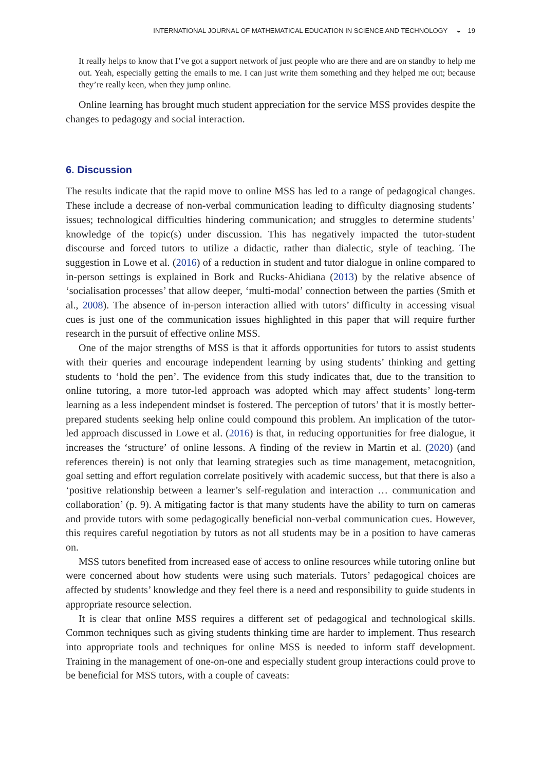INTERNATIONAL JOURNAL OF MATHEMATICAL EDUCATION IN SCIENCE AND TECHNOLOGY ◒ 19
It really helps to know that I’ve got a support network of just people who are there and are on standby to help me out. Yeah, especially getting the emails to me. I can just write them something and they helped me out; because they’re really keen, when they jump online.
Online learning has brought much student appreciation for the service MSS provides despite the changes to pedagogy and social interaction.
6. Discussion
The results indicate that the rapid move to online MSS has led to a range of pedagogical changes. These include a decrease of non-verbal communication leading to difficulty diagnosing students’ issues; technological difficulties hindering communication; and struggles to determine students’ knowledge of the topic(s) under discussion. This has negatively impacted the tutor-student discourse and forced tutors to utilize a didactic, rather than dialectic, style of teaching. The suggestion in Lowe et al. (2016) of a reduction in student and tutor dialogue in online compared to in-person settings is explained in Bork and Rucks-Ahidiana (2013) by the relative absence of ‘socialisation processes’ that allow deeper, ‘multi-modal’ connection between the parties (Smith et al., 2008). The absence of in-person interaction allied with tutors’ difficulty in accessing visual cues is just one of the communication issues highlighted in this paper that will require further research in the pursuit of effective online MSS.
One of the major strengths of MSS is that it affords opportunities for tutors to assist students with their queries and encourage independent learning by using students’ thinking and getting students to ‘hold the pen’. The evidence from this study indicates that, due to the transition to online tutoring, a more tutor-led approach was adopted which may affect students’ long-term learning as a less independent mindset is fostered. The perception of tutors’ that it is mostly better-prepared students seeking help online could compound this problem. An implication of the tutor-led approach discussed in Lowe et al. (2016) is that, in reducing opportunities for free dialogue, it increases the ‘structure’ of online lessons. A finding of the review in Martin et al. (2020) (and references therein) is not only that learning strategies such as time management, metacognition, goal setting and effort regulation correlate positively with academic success, but that there is also a ‘positive relationship between a learner’s self-regulation and interaction … communication and collaboration’ (p. 9). A mitigating factor is that many students have the ability to turn on cameras and provide tutors with some pedagogically beneficial non-verbal communication cues. However, this requires careful negotiation by tutors as not all students may be in a position to have cameras on.
MSS tutors benefited from increased ease of access to online resources while tutoring online but were concerned about how students were using such materials. Tutors’ pedagogical choices are affected by students’ knowledge and they feel there is a need and responsibility to guide students in appropriate resource selection.
It is clear that online MSS requires a different set of pedagogical and technological skills. Common techniques such as giving students thinking time are harder to implement. Thus research into appropriate tools and techniques for online MSS is needed to inform staff development. Training in the management of one-on-one and especially student group interactions could prove to be beneficial for MSS tutors, with a couple of caveats: